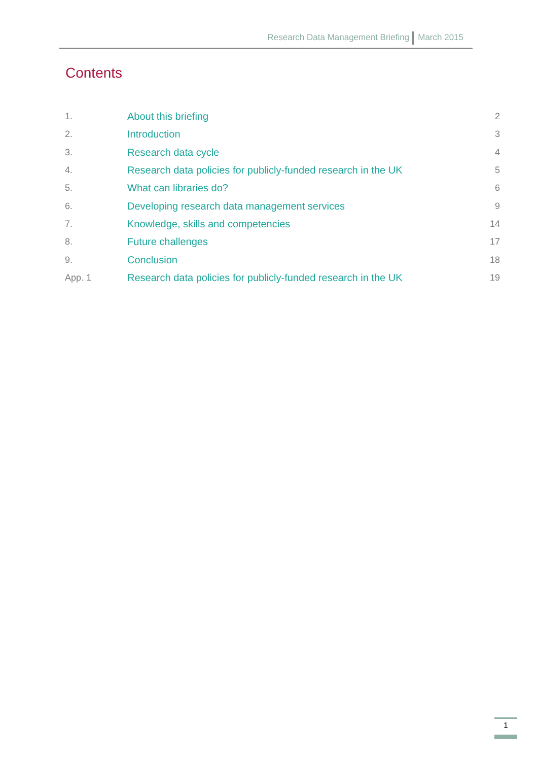Research Data Management Briefing March 2015
Contents
| 1. | About this briefing | 2 |
| 2. | Introduction | 3 |
| 3. | Research data cycle | 4 |
| 4. | Research data policies for publicly-funded research in the UK | 5 |
| 5. | What can libraries do? | 6 |
| 6. | Developing research data management services | 9 |
| 7. | Knowledge, skills and competencies | 14 |
| 8. | Future challenges | 17 |
| 9. | Conclusion | 18 |
| App. 1 | Research data policies for publicly-funded research in the UK | 19 |
1